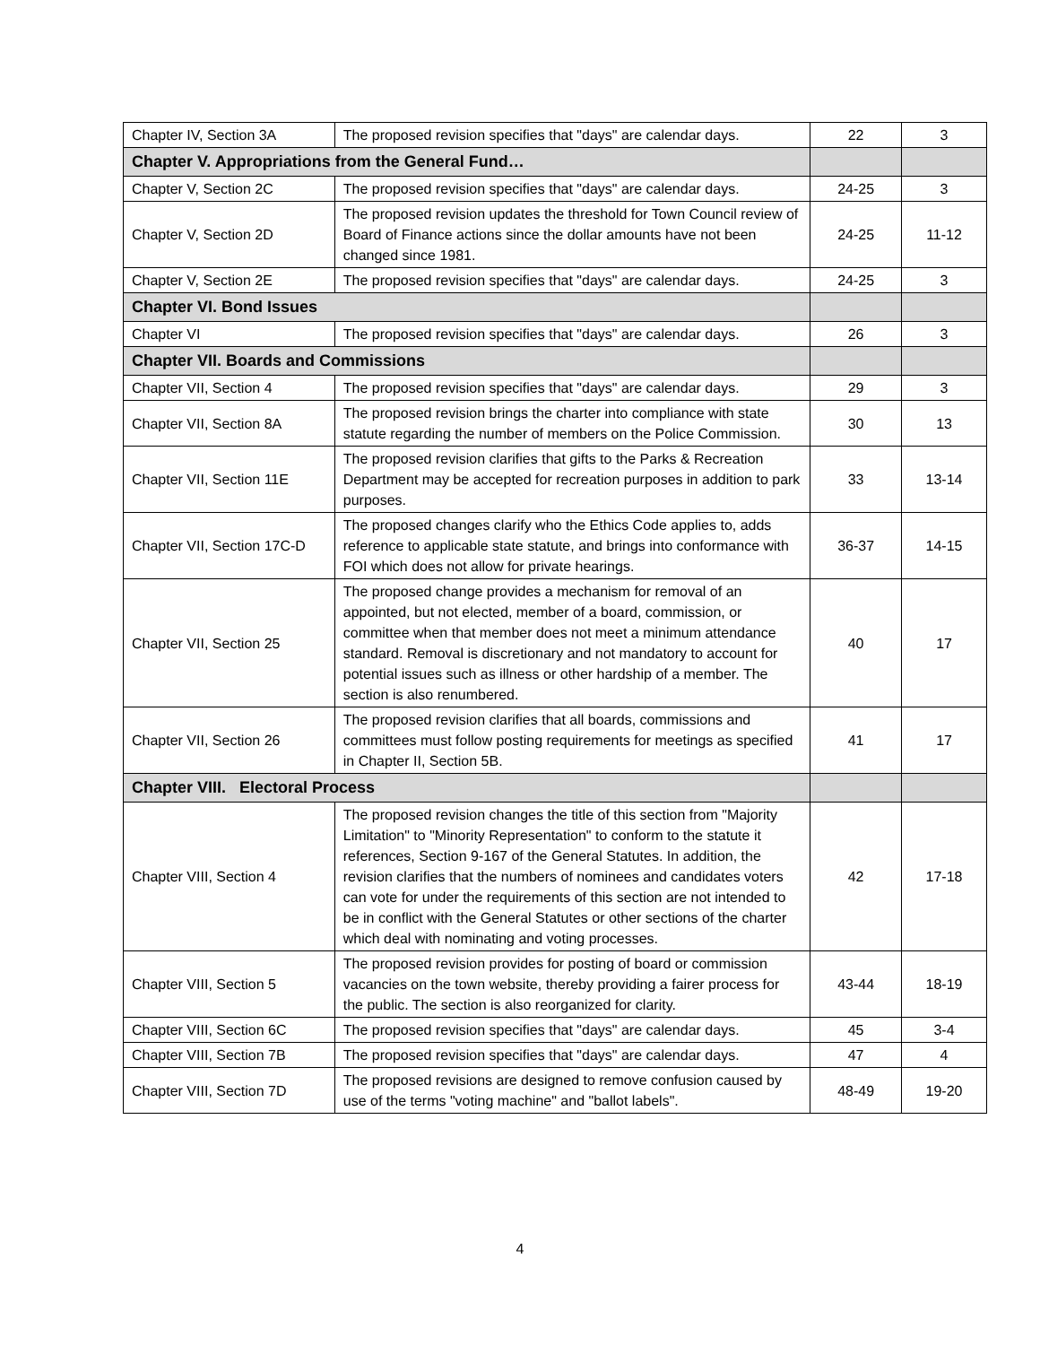| Chapter IV, Section 3A | The proposed revision specifies that "days" are calendar days. | 22 | 3 |
| Chapter V. Appropriations from the General Fund… | | | |
| Chapter V, Section 2C | The proposed revision specifies that "days" are calendar days. | 24-25 | 3 |
| Chapter V, Section 2D | The proposed revision updates the threshold for Town Council review of Board of Finance actions since the dollar amounts have not been changed since 1981. | 24-25 | 11-12 |
| Chapter V, Section 2E | The proposed revision specifies that "days" are calendar days. | 24-25 | 3 |
| Chapter VI. Bond Issues | | | |
| Chapter VI | The proposed revision specifies that "days" are calendar days. | 26 | 3 |
| Chapter VII. Boards and Commissions | | | |
| Chapter VII, Section 4 | The proposed revision specifies that "days" are calendar days. | 29 | 3 |
| Chapter VII, Section 8A | The proposed revision brings the charter into compliance with state statute regarding the number of members on the Police Commission. | 30 | 13 |
| Chapter VII, Section 11E | The proposed revision clarifies that gifts to the Parks & Recreation Department may be accepted for recreation purposes in addition to park purposes. | 33 | 13-14 |
| Chapter VII, Section 17C-D | The proposed changes clarify who the Ethics Code applies to, adds reference to applicable state statute, and brings into conformance with FOI which does not allow for private hearings. | 36-37 | 14-15 |
| Chapter VII, Section 25 | The proposed change provides a mechanism for removal of an appointed, but not elected, member of a board, commission, or committee when that member does not meet a minimum attendance standard. Removal is discretionary and not mandatory to account for potential issues such as illness or other hardship of a member. The section is also renumbered. | 40 | 17 |
| Chapter VII, Section 26 | The proposed revision clarifies that all boards, commissions and committees must follow posting requirements for meetings as specified in Chapter II, Section 5B. | 41 | 17 |
| Chapter VIII. Electoral Process | | | |
| Chapter VIII, Section 4 | The proposed revision changes the title of this section from "Majority Limitation" to "Minority Representation" to conform to the statute it references, Section 9-167 of the General Statutes. In addition, the revision clarifies that the numbers of nominees and candidates voters can vote for under the requirements of this section are not intended to be in conflict with the General Statutes or other sections of the charter which deal with nominating and voting processes. | 42 | 17-18 |
| Chapter VIII, Section 5 | The proposed revision provides for posting of board or commission vacancies on the town website, thereby providing a fairer process for the public. The section is also reorganized for clarity. | 43-44 | 18-19 |
| Chapter VIII, Section 6C | The proposed revision specifies that "days" are calendar days. | 45 | 3-4 |
| Chapter VIII, Section 7B | The proposed revision specifies that "days" are calendar days. | 47 | 4 |
| Chapter VIII, Section 7D | The proposed revisions are designed to remove confusion caused by use of the terms "voting machine" and "ballot labels". | 48-49 | 19-20 |
4